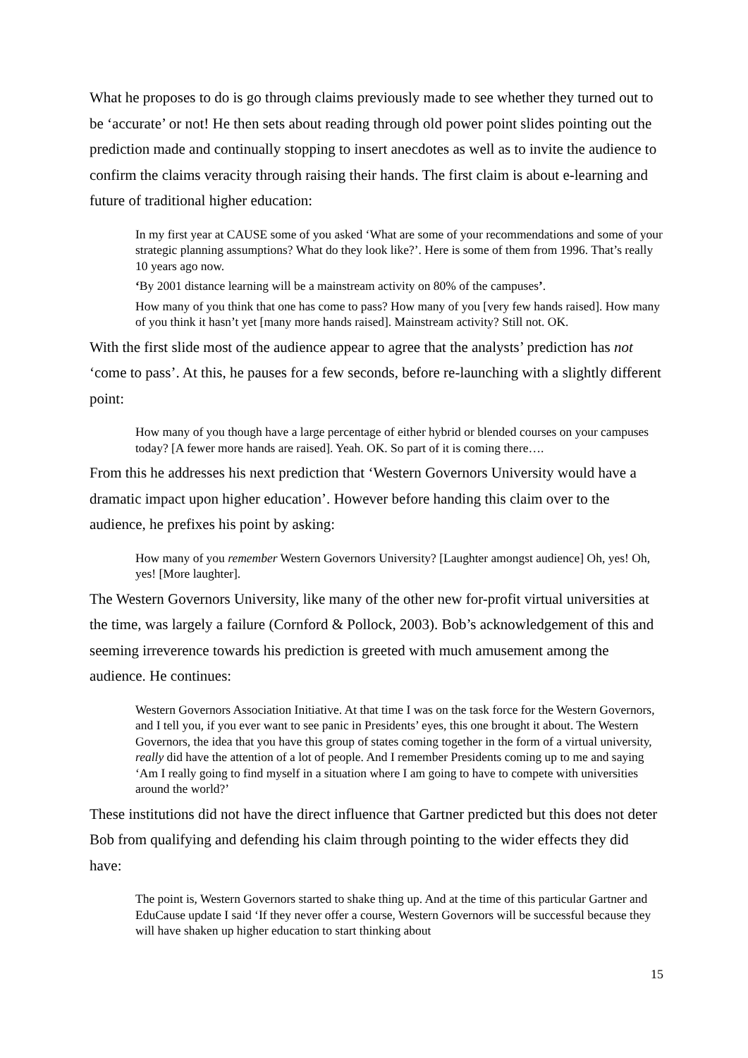What he proposes to do is go through claims previously made to see whether they turned out to be ‘accurate’ or not! He then sets about reading through old power point slides pointing out the prediction made and continually stopping to insert anecdotes as well as to invite the audience to confirm the claims veracity through raising their hands. The first claim is about e-learning and future of traditional higher education:
In my first year at CAUSE some of you asked ‘What are some of your recommendations and some of your strategic planning assumptions? What do they look like?’. Here is some of them from 1996. That’s really 10 years ago now.
‘By 2001 distance learning will be a mainstream activity on 80% of the campuses’.
How many of you think that one has come to pass? How many of you [very few hands raised]. How many of you think it hasn’t yet [many more hands raised]. Mainstream activity? Still not. OK.
With the first slide most of the audience appear to agree that the analysts’ prediction has not ‘come to pass’. At this, he pauses for a few seconds, before re-launching with a slightly different point:
How many of you though have a large percentage of either hybrid or blended courses on your campuses today? [A fewer more hands are raised]. Yeah. OK. So part of it is coming there….
From this he addresses his next prediction that ‘Western Governors University would have a dramatic impact upon higher education’. However before handing this claim over to the audience, he prefixes his point by asking:
How many of you remember Western Governors University? [Laughter amongst audience] Oh, yes! Oh, yes! [More laughter].
The Western Governors University, like many of the other new for-profit virtual universities at the time, was largely a failure (Cornford & Pollock, 2003). Bob’s acknowledgement of this and seeming irreverence towards his prediction is greeted with much amusement among the audience. He continues:
Western Governors Association Initiative. At that time I was on the task force for the Western Governors, and I tell you, if you ever want to see panic in Presidents’ eyes, this one brought it about. The Western Governors, the idea that you have this group of states coming together in the form of a virtual university, really did have the attention of a lot of people. And I remember Presidents coming up to me and saying ‘Am I really going to find myself in a situation where I am going to have to compete with universities around the world?’
These institutions did not have the direct influence that Gartner predicted but this does not deter Bob from qualifying and defending his claim through pointing to the wider effects they did have:
The point is, Western Governors started to shake thing up. And at the time of this particular Gartner and EduCause update I said ‘If they never offer a course, Western Governors will be successful because they will have shaken up higher education to start thinking about
15